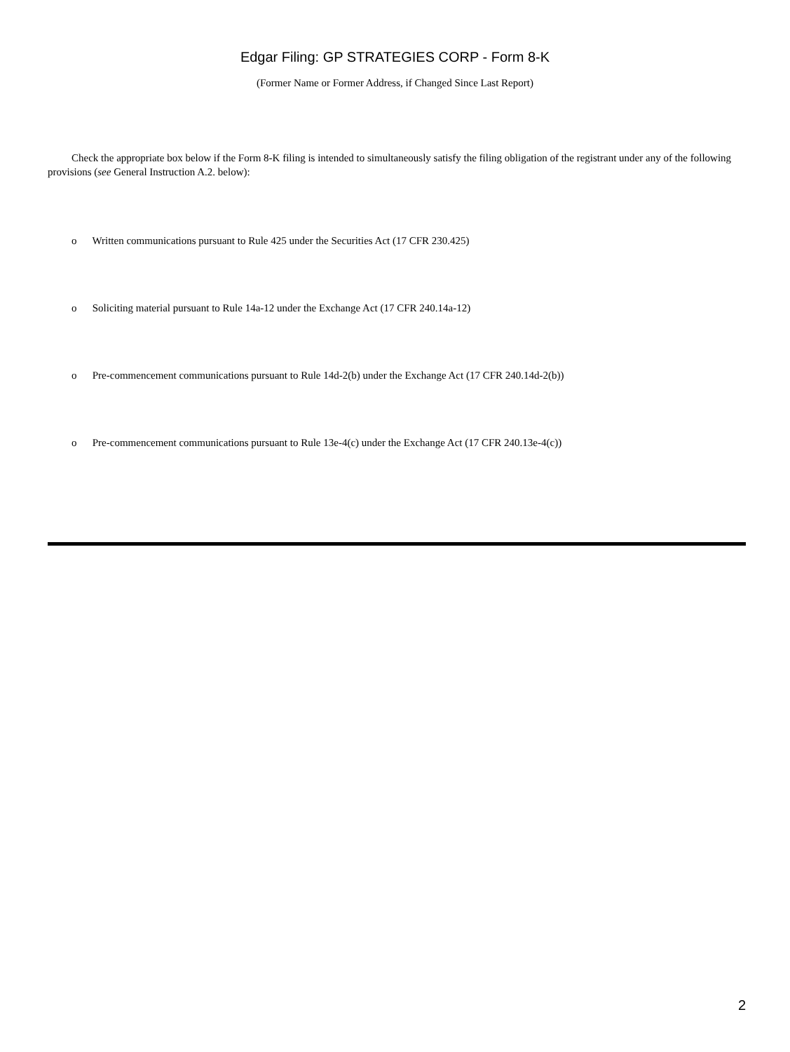Edgar Filing: GP STRATEGIES CORP - Form 8-K
(Former Name or Former Address, if Changed Since Last Report)
Check the appropriate box below if the Form 8-K filing is intended to simultaneously satisfy the filing obligation of the registrant under any of the following provisions (see General Instruction A.2. below):
o Written communications pursuant to Rule 425 under the Securities Act (17 CFR 230.425)
o Soliciting material pursuant to Rule 14a-12 under the Exchange Act (17 CFR 240.14a-12)
o Pre-commencement communications pursuant to Rule 14d-2(b) under the Exchange Act (17 CFR 240.14d-2(b))
o Pre-commencement communications pursuant to Rule 13e-4(c) under the Exchange Act (17 CFR 240.13e-4(c))
2